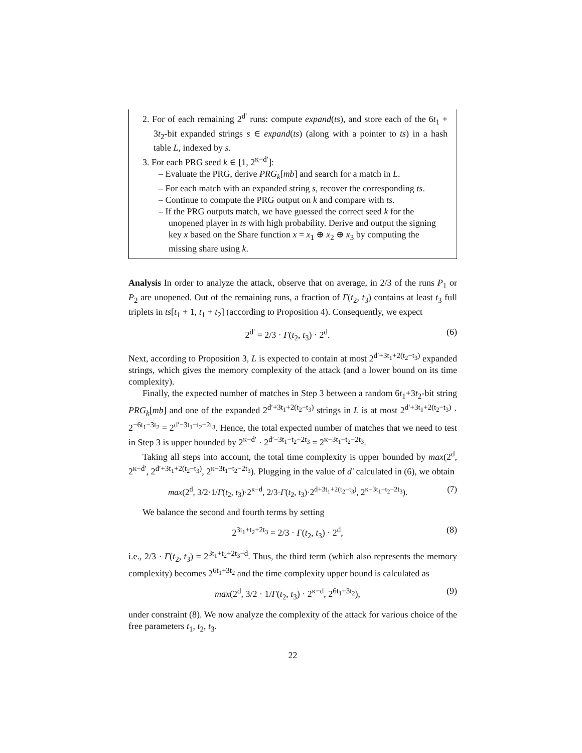2. For of each remaining 2<sup>d′</sup> runs: compute expand(ts), and store each of the 6t<sub>1</sub> + 3t<sub>2</sub>-bit expanded strings s ∈ expand(ts) (along with a pointer to ts) in a hash table L, indexed by s.
3. For each PRG seed k ∈ [1, 2<sup>κ−d′</sup>]:
– Evaluate the PRG, derive PRG<sub>k</sub>[mb] and search for a match in L.
– For each match with an expanded string s, recover the corresponding ts.
– Continue to compute the PRG output on k and compare with ts.
– If the PRG outputs match, we have guessed the correct seed k for the unopened player in ts with high probability. Derive and output the signing key x based on the Share function x = x<sub>1</sub> ⊕ x<sub>2</sub> ⊕ x<sub>3</sub> by computing the missing share using k.
Analysis In order to analyze the attack, observe that on average, in 2/3 of the runs P<sub>1</sub> or P<sub>2</sub> are unopened. Out of the remaining runs, a fraction of Γ(t<sub>2</sub>, t<sub>3</sub>) contains at least t<sub>3</sub> full triplets in ts[t<sub>1</sub> + 1, t<sub>1</sub> + t<sub>2</sub>] (according to Proposition 4). Consequently, we expect
2<sup>d′</sup> = 2/3 · Γ(t<sub>2</sub>, t<sub>3</sub>) · 2<sup>d</sup>. (6)
Next, according to Proposition 3, L is expected to contain at most 2<sup>d′+3t<sub>1</sub>+2(t<sub>2</sub>−t<sub>3</sub>)</sup> expanded strings, which gives the memory complexity of the attack (and a lower bound on its time complexity).
Finally, the expected number of matches in Step 3 between a random 6t<sub>1</sub>+3t<sub>2</sub>-bit string PRG<sub>k</sub>[mb] and one of the expanded 2<sup>d′+3t<sub>1</sub>+2(t<sub>2</sub>−t<sub>3</sub>)</sup> strings in L is at most 2<sup>d′+3t<sub>1</sub>+2(t<sub>2</sub>−t<sub>3</sub>)</sup> · 2<sup>−6t<sub>1</sub>−3t<sub>2</sub></sup> = 2<sup>d′−3t<sub>1</sub>−t<sub>2</sub>−2t<sub>3</sub></sup>. Hence, the total expected number of matches that we need to test in Step 3 is upper bounded by 2<sup>κ−d′</sup> · 2<sup>d′−3t<sub>1</sub>−t<sub>2</sub>−2t<sub>3</sub></sup> = 2<sup>κ−3t<sub>1</sub>−t<sub>2</sub>−2t<sub>3</sub></sup>.
Taking all steps into account, the total time complexity is upper bounded by max(2<sup>d</sup>, 2<sup>κ−d′</sup>, 2<sup>d′+3t<sub>1</sub>+2(t<sub>2</sub>−t<sub>3</sub>)</sup>, 2<sup>κ−3t<sub>1</sub>−t<sub>2</sub>−2t<sub>3</sub></sup>). Plugging in the value of d′ calculated in (6), we obtain
max(2<sup>d</sup>, 3/2·1/Γ(t<sub>2</sub>, t<sub>3</sub>)·2<sup>κ−d</sup>, 2/3·Γ(t<sub>2</sub>, t<sub>3</sub>)·2<sup>d+3t<sub>1</sub>+2(t<sub>2</sub>−t<sub>3</sub>)</sup>, 2<sup>κ−3t<sub>1</sub>−t<sub>2</sub>−2t<sub>3</sub></sup>). (7)
We balance the second and fourth terms by setting
2<sup>3t<sub>1</sub>+t<sub>2</sub>+2t<sub>3</sub></sup> = 2/3 · Γ(t<sub>2</sub>, t<sub>3</sub>) · 2<sup>d</sup>, (8)
i.e., 2/3 · Γ(t<sub>2</sub>, t<sub>3</sub>) = 2<sup>3t<sub>1</sub>+t<sub>2</sub>+2t<sub>3</sub>−d</sup>. Thus, the third term (which also represents the memory complexity) becomes 2<sup>6t<sub>1</sub>+3t<sub>2</sub></sup> and the time complexity upper bound is calculated as
max(2<sup>d</sup>, 3/2 · 1/Γ(t<sub>2</sub>, t<sub>3</sub>) · 2<sup>κ−d</sup>, 2<sup>6t<sub>1</sub>+3t<sub>2</sub></sup>), (9)
under constraint (8). We now analyze the complexity of the attack for various choice of the free parameters t<sub>1</sub>, t<sub>2</sub>, t<sub>3</sub>.
22